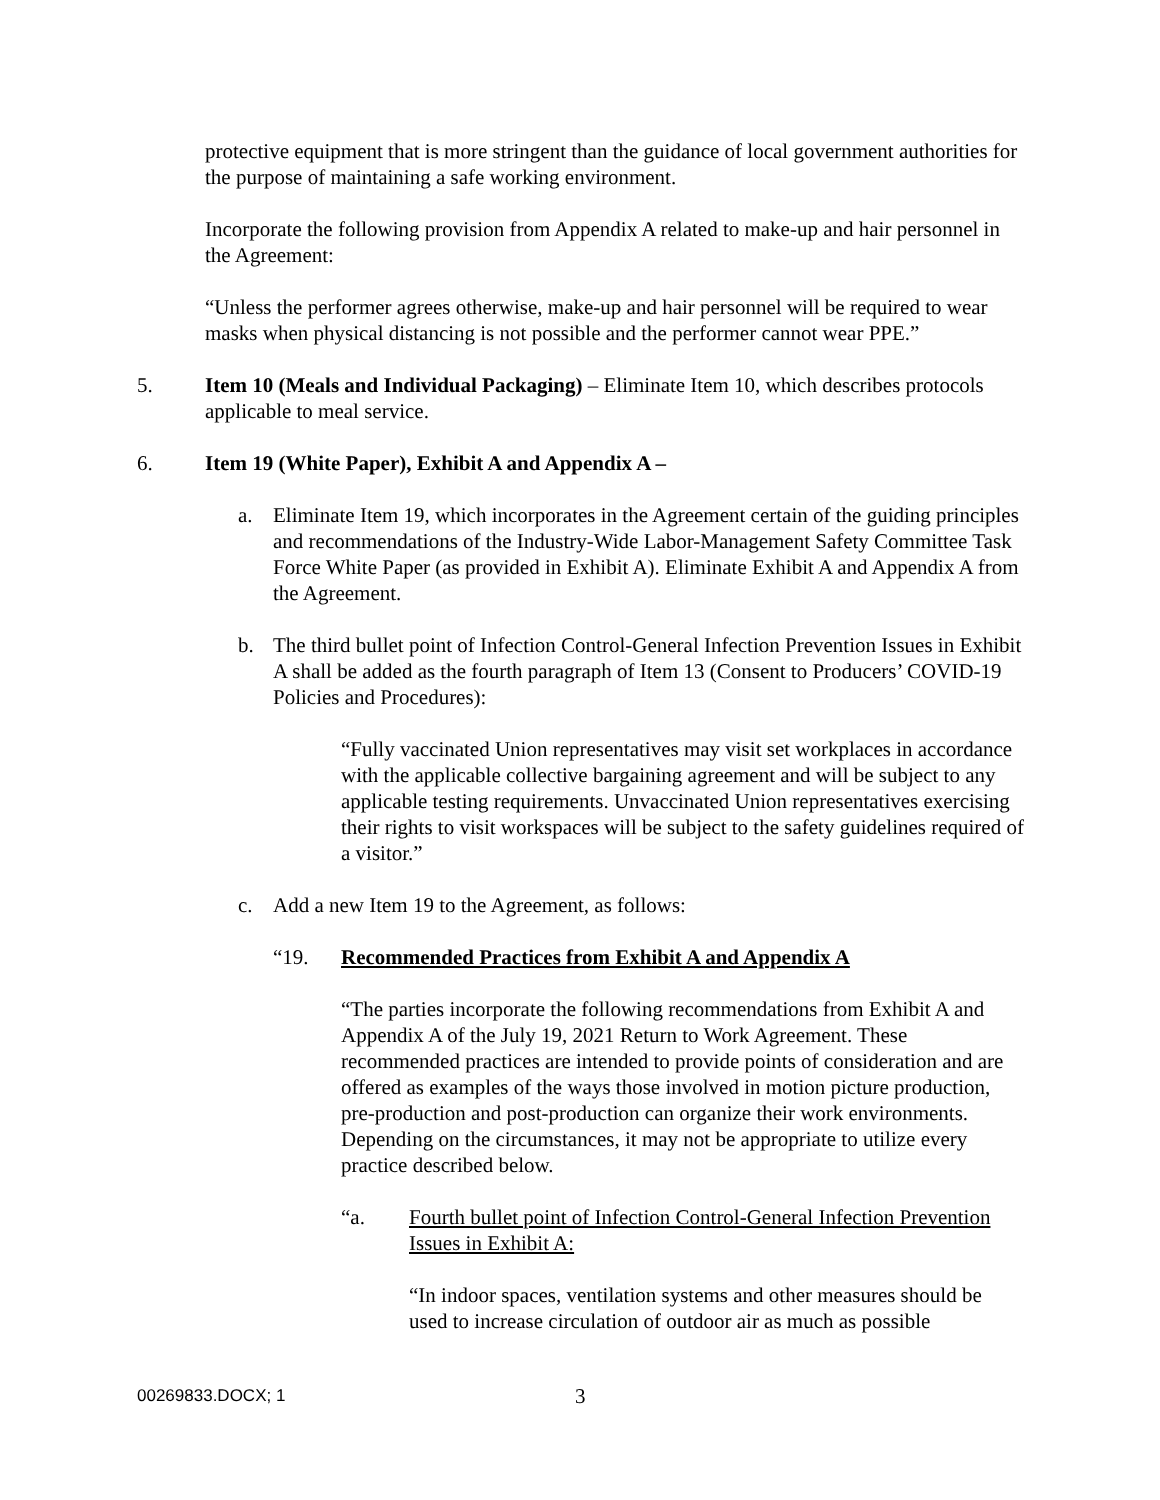protective equipment that is more stringent than the guidance of local government authorities for the purpose of maintaining a safe working environment.
Incorporate the following provision from Appendix A related to make-up and hair personnel in the Agreement:
“Unless the performer agrees otherwise, make-up and hair personnel will be required to wear masks when physical distancing is not possible and the performer cannot wear PPE.”
5. Item 10 (Meals and Individual Packaging) – Eliminate Item 10, which describes protocols applicable to meal service.
6. Item 19 (White Paper), Exhibit A and Appendix A –
a. Eliminate Item 19, which incorporates in the Agreement certain of the guiding principles and recommendations of the Industry-Wide Labor-Management Safety Committee Task Force White Paper (as provided in Exhibit A). Eliminate Exhibit A and Appendix A from the Agreement.
b. The third bullet point of Infection Control-General Infection Prevention Issues in Exhibit A shall be added as the fourth paragraph of Item 13 (Consent to Producers’ COVID-19 Policies and Procedures):
“Fully vaccinated Union representatives may visit set workplaces in accordance with the applicable collective bargaining agreement and will be subject to any applicable testing requirements. Unvaccinated Union representatives exercising their rights to visit workspaces will be subject to the safety guidelines required of a visitor.”
c. Add a new Item 19 to the Agreement, as follows:
“19. Recommended Practices from Exhibit A and Appendix A
“The parties incorporate the following recommendations from Exhibit A and Appendix A of the July 19, 2021 Return to Work Agreement. These recommended practices are intended to provide points of consideration and are offered as examples of the ways those involved in motion picture production, pre-production and post-production can organize their work environments. Depending on the circumstances, it may not be appropriate to utilize every practice described below.
“a. Fourth bullet point of Infection Control-General Infection Prevention Issues in Exhibit A:
“In indoor spaces, ventilation systems and other measures should be used to increase circulation of outdoor air as much as possible
00269833.DOCX; 1 3